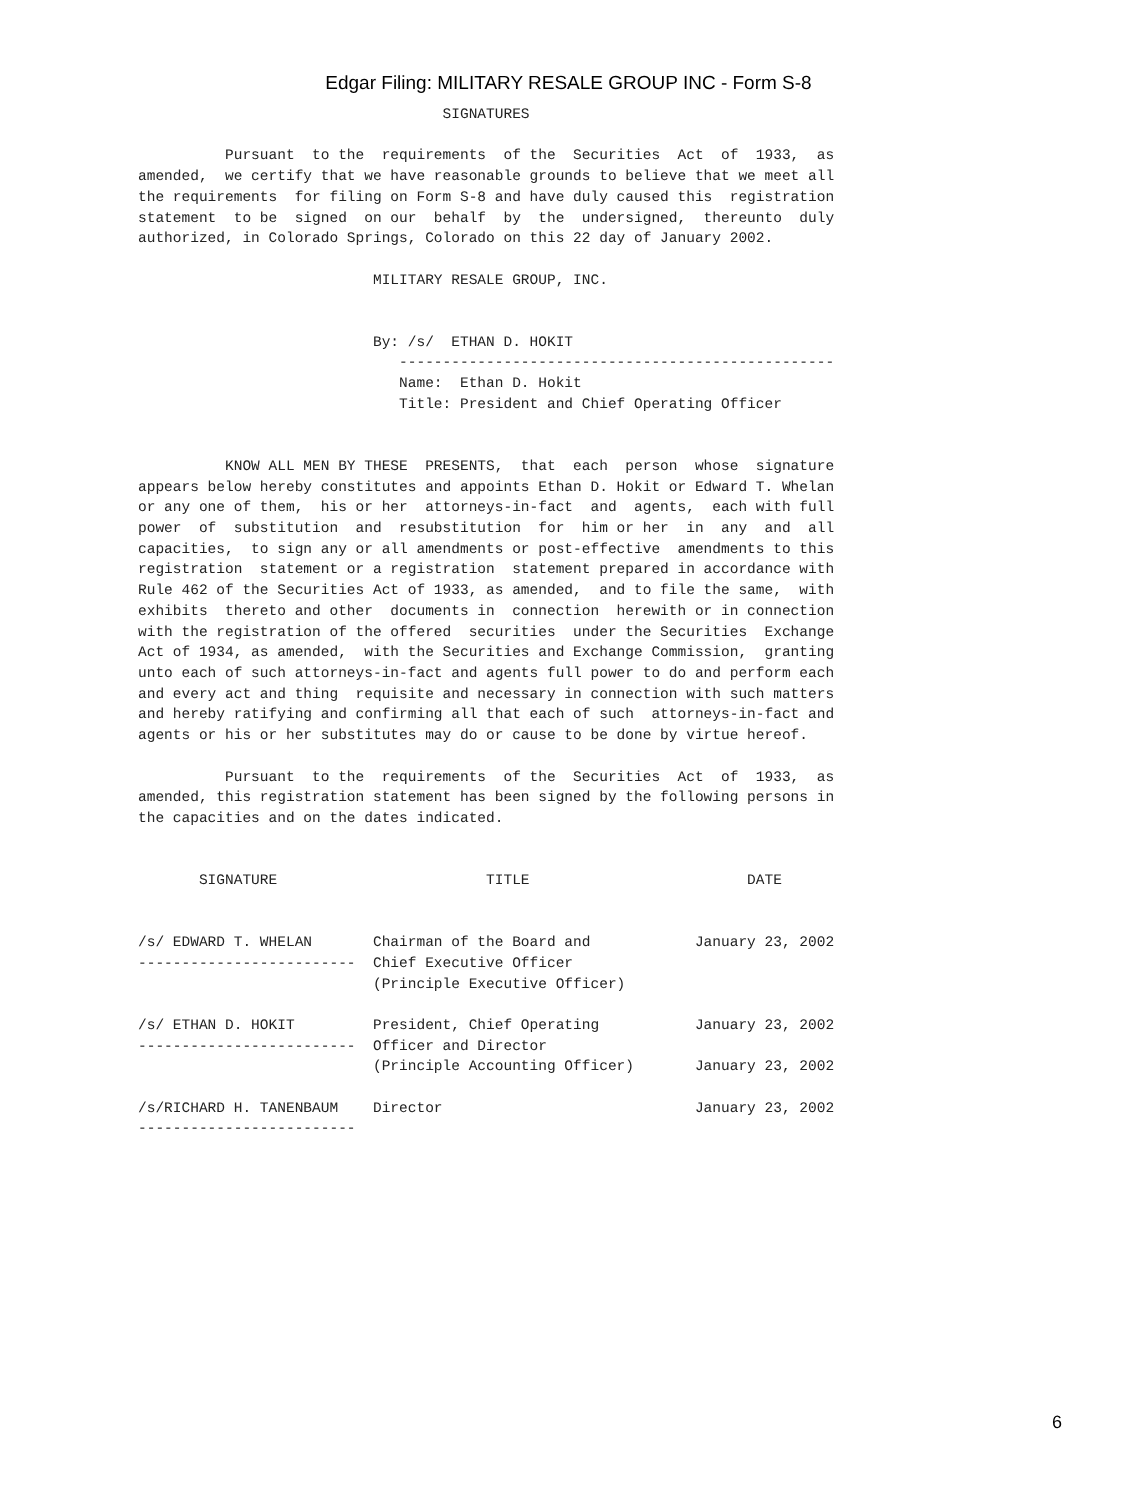Edgar Filing: MILITARY RESALE GROUP INC - Form S-8
                                   SIGNATURES

          Pursuant  to the  requirements  of the  Securities  Act  of  1933,  as
amended,  we certify that we have reasonable grounds to believe that we meet all
the requirements  for filing on Form S-8 and have duly caused this  registration
statement  to be  signed  on our  behalf  by  the  undersigned,  thereunto  duly
authorized, in Colorado Springs, Colorado on this 22 day of January 2002.

                           MILITARY RESALE GROUP, INC.


                           By: /s/  ETHAN D. HOKIT
                              --------------------------------------------------
                              Name:  Ethan D. Hokit
                              Title: President and Chief Operating Officer


          KNOW ALL MEN BY THESE  PRESENTS,  that  each  person  whose  signature
appears below hereby constitutes and appoints Ethan D. Hokit or Edward T. Whelan
or any one of them,  his or her  attorneys-in-fact  and  agents,  each with full
power  of  substitution  and  resubstitution  for  him or her  in  any  and  all
capacities,  to sign any or all amendments or post-effective  amendments to this
registration  statement or a registration  statement prepared in accordance with
Rule 462 of the Securities Act of 1933, as amended,  and to file the same,  with
exhibits  thereto and other  documents in  connection  herewith or in connection
with the registration of the offered  securities  under the Securities  Exchange
Act of 1934, as amended,  with the Securities and Exchange Commission,  granting
unto each of such attorneys-in-fact and agents full power to do and perform each
and every act and thing  requisite and necessary in connection with such matters
and hereby ratifying and confirming all that each of such  attorneys-in-fact and
agents or his or her substitutes may do or cause to be done by virtue hereof.

          Pursuant  to the  requirements  of the  Securities  Act  of  1933,  as
amended, this registration statement has been signed by the following persons in
the capacities and on the dates indicated.


       SIGNATURE                        TITLE                         DATE


/s/ EDWARD T. WHELAN       Chairman of the Board and            January 23, 2002
-------------------------  Chief Executive Officer
                           (Principle Executive Officer)

/s/ ETHAN D. HOKIT         President, Chief Operating           January 23, 2002
-------------------------  Officer and Director
                           (Principle Accounting Officer)       January 23, 2002

/s/RICHARD H. TANENBAUM    Director                             January 23, 2002
-------------------------
6